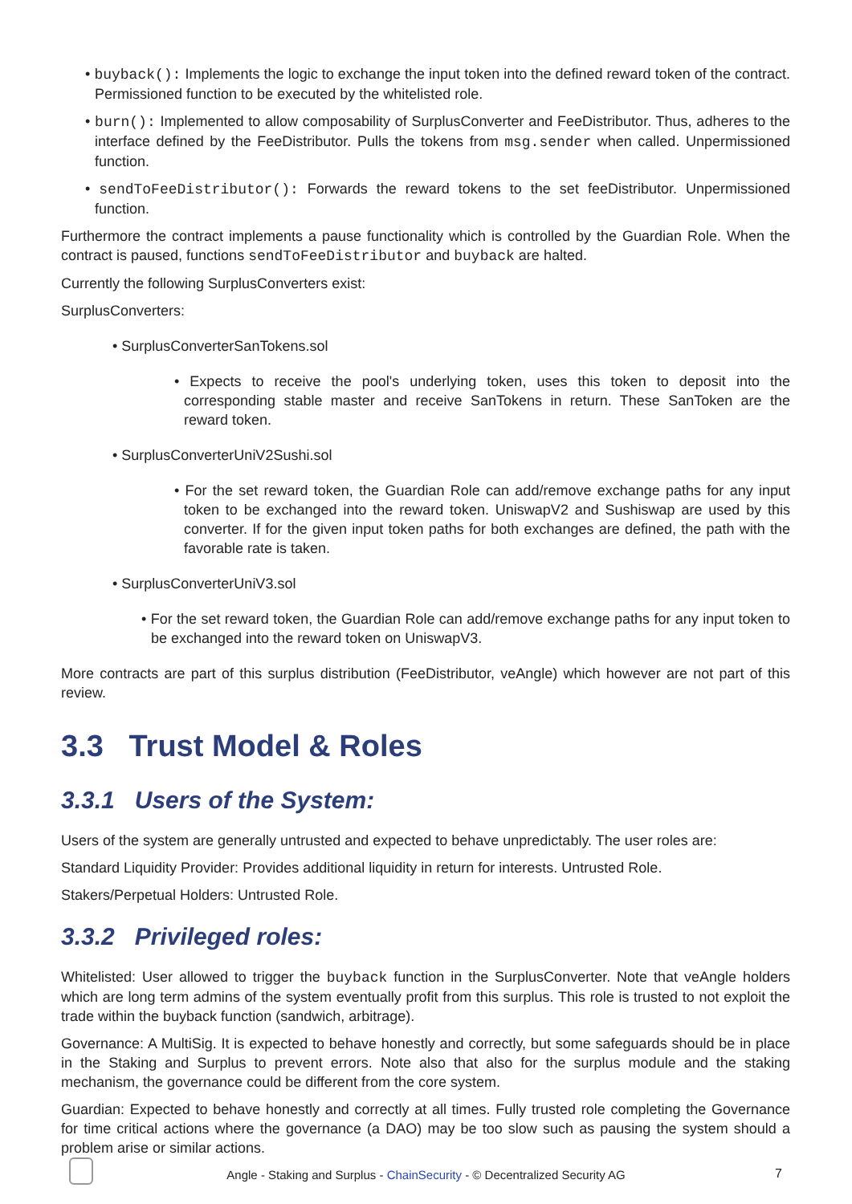• buyback(): Implements the logic to exchange the input token into the defined reward token of the contract. Permissioned function to be executed by the whitelisted role.
• burn(): Implemented to allow composability of SurplusConverter and FeeDistributor. Thus, adheres to the interface defined by the FeeDistributor. Pulls the tokens from msg.sender when called. Unpermissioned function.
• sendToFeeDistributor(): Forwards the reward tokens to the set feeDistributor. Unpermissioned function.
Furthermore the contract implements a pause functionality which is controlled by the Guardian Role. When the contract is paused, functions sendToFeeDistributor and buyback are halted.
Currently the following SurplusConverters exist:
SurplusConverters:
• SurplusConverterSanTokens.sol
• Expects to receive the pool's underlying token, uses this token to deposit into the corresponding stable master and receive SanTokens in return. These SanToken are the reward token.
• SurplusConverterUniV2Sushi.sol
• For the set reward token, the Guardian Role can add/remove exchange paths for any input token to be exchanged into the reward token. UniswapV2 and Sushiswap are used by this converter. If for the given input token paths for both exchanges are defined, the path with the favorable rate is taken.
• SurplusConverterUniV3.sol
• For the set reward token, the Guardian Role can add/remove exchange paths for any input token to be exchanged into the reward token on UniswapV3.
More contracts are part of this surplus distribution (FeeDistributor, veAngle) which however are not part of this review.
3.3 Trust Model & Roles
3.3.1 Users of the System:
Users of the system are generally untrusted and expected to behave unpredictably. The user roles are:
Standard Liquidity Provider: Provides additional liquidity in return for interests. Untrusted Role.
Stakers/Perpetual Holders: Untrusted Role.
3.3.2 Privileged roles:
Whitelisted: User allowed to trigger the buyback function in the SurplusConverter. Note that veAngle holders which are long term admins of the system eventually profit from this surplus. This role is trusted to not exploit the trade within the buyback function (sandwich, arbitrage).
Governance: A MultiSig. It is expected to behave honestly and correctly, but some safeguards should be in place in the Staking and Surplus to prevent errors. Note also that also for the surplus module and the staking mechanism, the governance could be different from the core system.
Guardian: Expected to behave honestly and correctly at all times. Fully trusted role completing the Governance for time critical actions where the governance (a DAO) may be too slow such as pausing the system should a problem arise or similar actions.
Angle - Staking and Surplus - ChainSecurity - © Decentralized Security AG
7